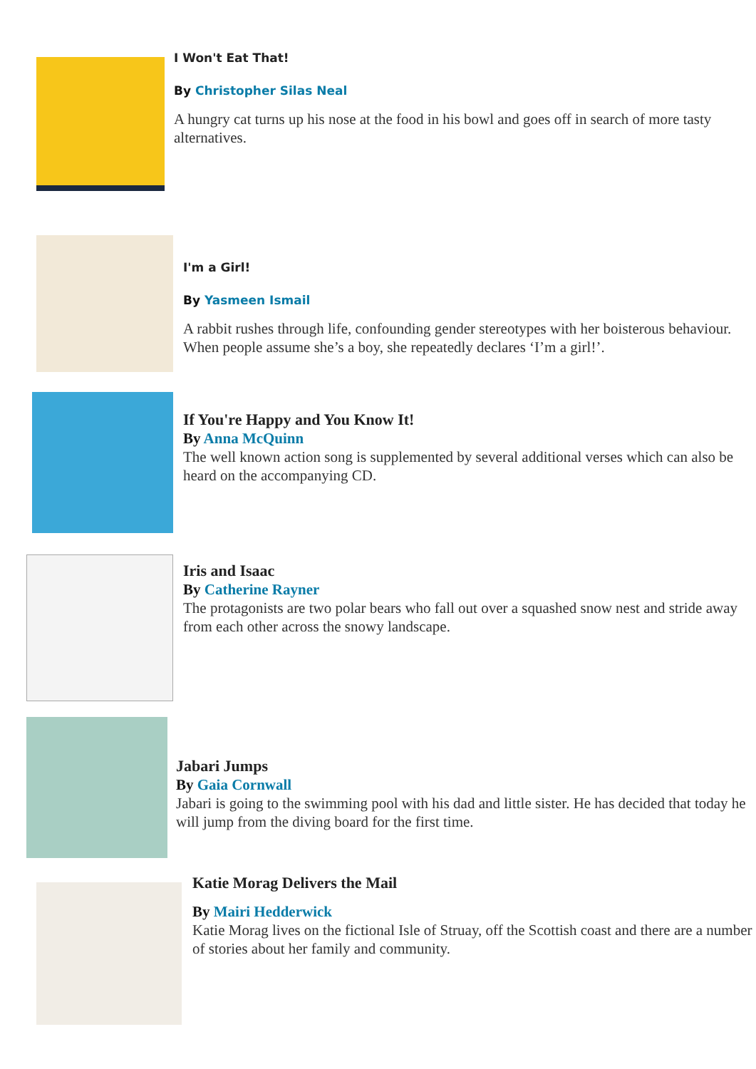I Won't Eat That!
By Christopher Silas Neal
A hungry cat turns up his nose at the food in his bowl and goes off in search of more tasty alternatives.
I'm a Girl!
By Yasmeen Ismail
A rabbit rushes through life, confounding gender stereotypes with her boisterous behaviour. When people assume she’s a boy, she repeatedly declares ‘I’m a girl!’.
If You're Happy and You Know It!
By Anna McQuinn
The well known action song is supplemented by several additional verses which can also be heard on the accompanying CD.
Iris and Isaac
By Catherine Rayner
The protagonists are two polar bears who fall out over a squashed snow nest and stride away from each other across the snowy landscape.
Jabari Jumps
By Gaia Cornwall
Jabari is going to the swimming pool with his dad and little sister. He has decided that today he will jump from the diving board for the first time.
Katie Morag Delivers the Mail
By Mairi Hedderwick
Katie Morag lives on the fictional Isle of Struay, off the Scottish coast and there are a number of stories about her family and community.